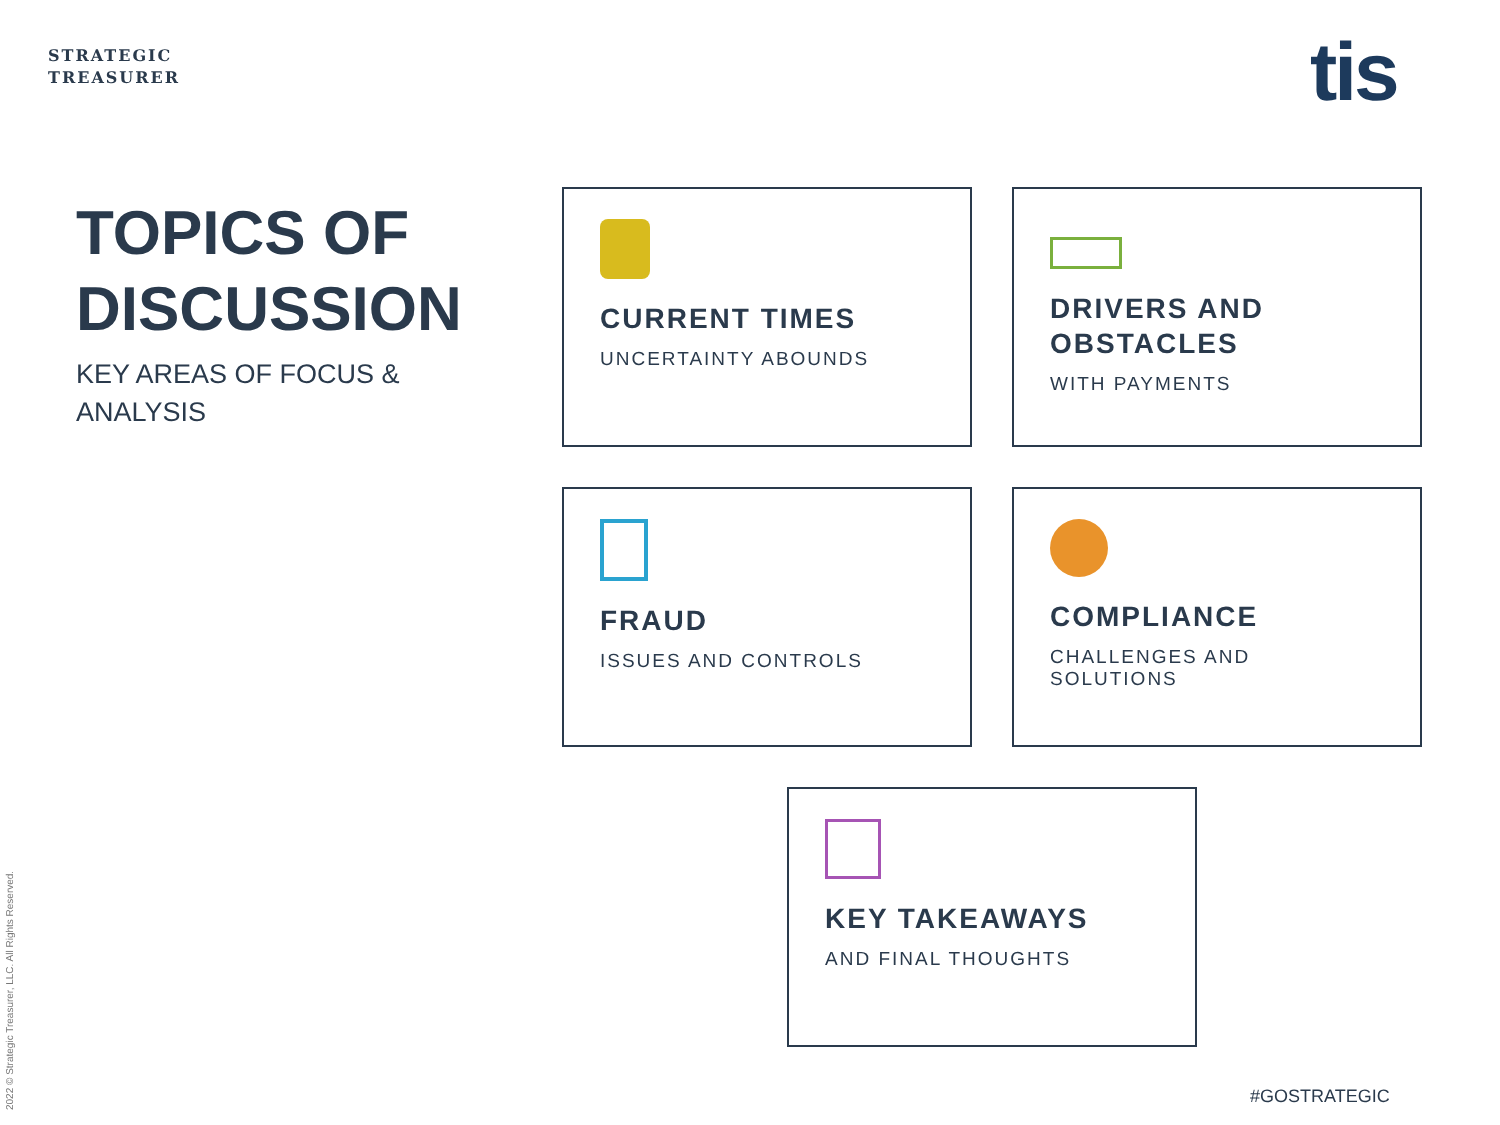STRATEGIC
TREASURER
tis
TOPICS OF
DISCUSSION
KEY AREAS OF FOCUS &
ANALYSIS
CURRENT TIMES
UNCERTAINTY ABOUNDS
DRIVERS AND
OBSTACLES
WITH PAYMENTS
FRAUD
ISSUES AND CONTROLS
COMPLIANCE
CHALLENGES AND SOLUTIONS
KEY TAKEAWAYS
AND FINAL THOUGHTS
2022 © Strategic Treasurer, LLC. All Rights Reserved.
#GOSTRATEGIC